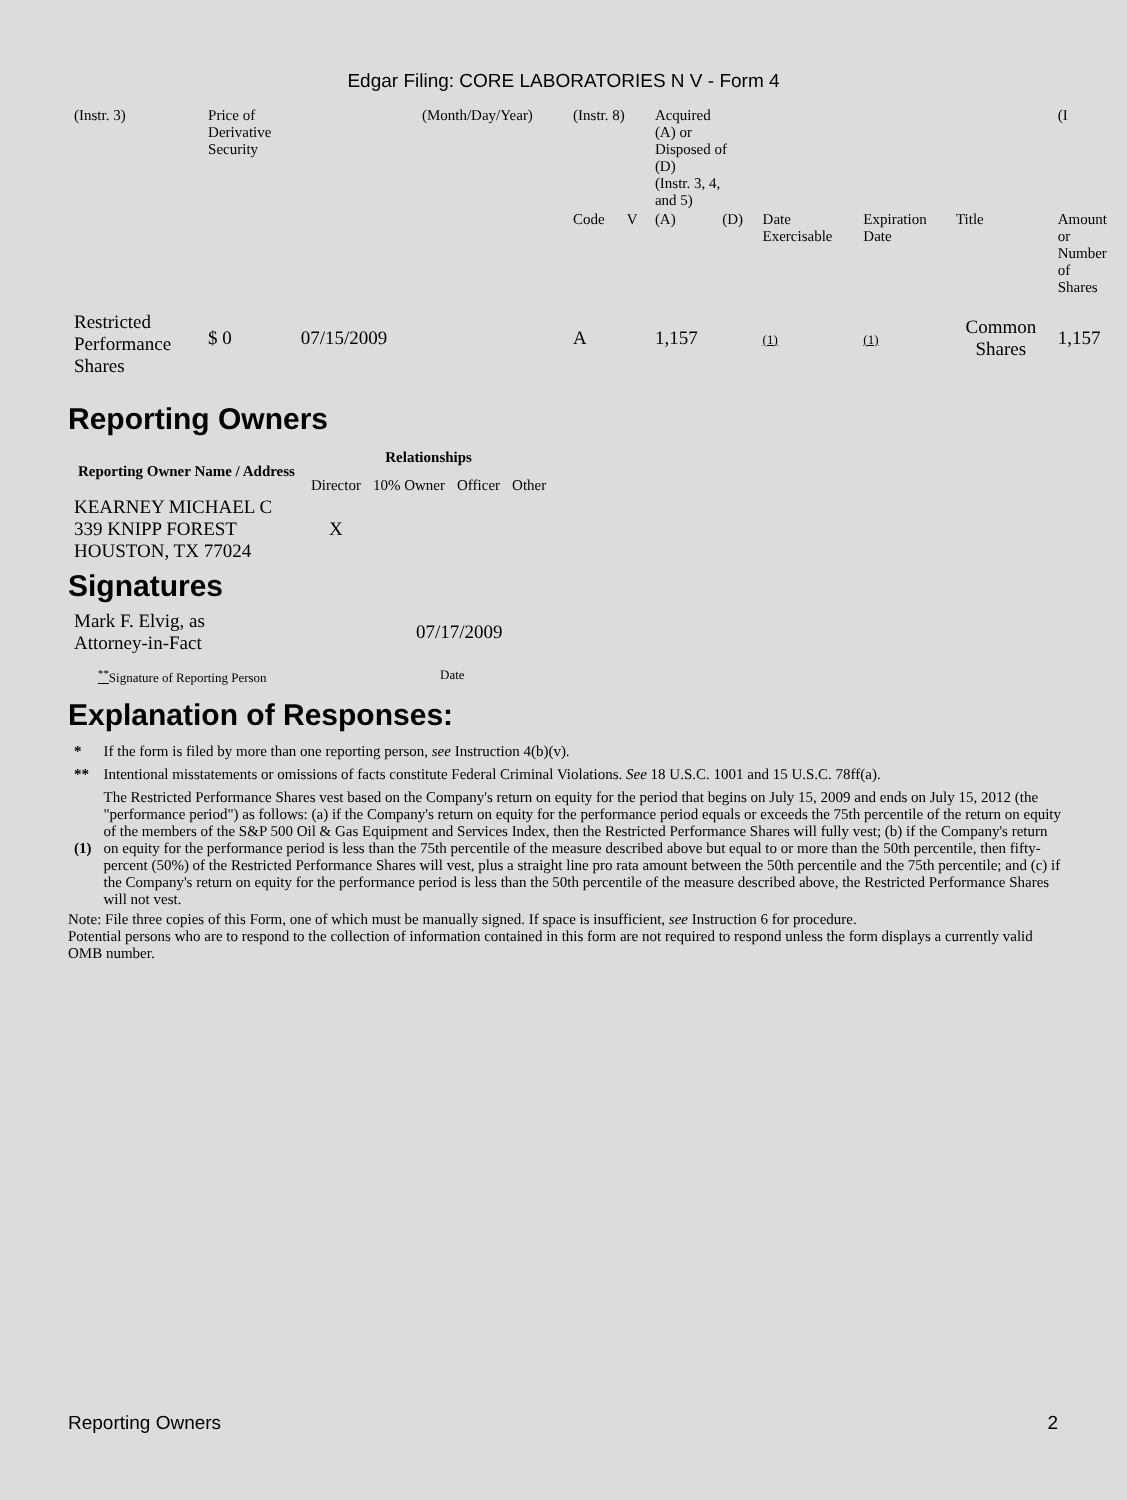Edgar Filing: CORE LABORATORIES N V - Form 4
| (Instr. 3) | Price of Derivative Security | | (Month/Day/Year) | (Instr. 8) | | Acquired (A) or Disposed of (D) (Instr. 3, 4, and 5) | | | | | (I |
| | | | | Code | V | (A) | (D) | Date Exercisable | Expiration Date | Title | Amount or Number of Shares |
| Restricted Performance Shares | $ 0 | 07/15/2009 | | A | | 1,157 | | (1) | (1) | Common Shares | 1,157 |
Reporting Owners
| Reporting Owner Name / Address | Relationships | | | |
| --- | --- | --- | --- | --- |
| | Director | 10% Owner | Officer | Other |
| KEARNEY MICHAEL C 339 KNIPP FOREST HOUSTON, TX 77024 | X | | | |
Signatures
| Mark F. Elvig, as Attorney-in-Fact | 07/17/2009 |
| <sup>**</sup> Signature of Reporting Person | Date |
Explanation of Responses:
| * | If the form is filed by more than one reporting person, see Instruction 4(b)(v). |
| ** | Intentional misstatements or omissions of facts constitute Federal Criminal Violations. See 18 U.S.C. 1001 and 15 U.S.C. 78ff(a). |
| (1) | The Restricted Performance Shares vest based on the Company's return on equity for the period that begins on July 15, 2009 and ends on July 15, 2012 (the "performance period") as follows: (a) if the Company's return on equity for the performance period equals or exceeds the 75th percentile of the return on equity of the members of the S&P 500 Oil & Gas Equipment and Services Index, then the Restricted Performance Shares will fully vest; (b) if the Company's return on equity for the performance period is less than the 75th percentile of the measure described above but equal to or more than the 50th percentile, then fifty-percent (50%) of the Restricted Performance Shares will vest, plus a straight line pro rata amount between the 50th percentile and the 75th percentile; and (c) if the Company's return on equity for the performance period is less than the 50th percentile of the measure described above, the Restricted Performance Shares will not vest. |
Note: File three copies of this Form, one of which must be manually signed. If space is insufficient, see Instruction 6 for procedure.
Potential persons who are to respond to the collection of information contained in this form are not required to respond unless the form displays a currently valid OMB number.
Reporting Owners 2